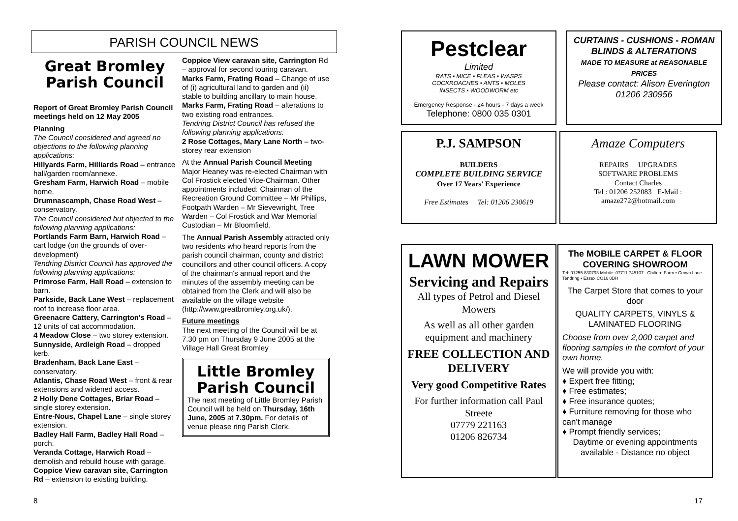PARISH COUNCIL NEWS
Great Bromley Parish Council
Report of Great Bromley Parish Council meetings held on 12 May 2005
Planning
The Council considered and agreed no objections to the following planning applications:
Hillyards Farm, Hilliards Road – entrance hall/garden room/annexe.
Gresham Farm, Harwich Road – mobile home.
Drumnascamph, Chase Road West – conservatory.
The Council considered but objected to the following planning applications:
Portlands Farm Barn, Harwich Road – cart lodge (on the grounds of over-development)
Tendring District Council has approved the following planning applications:
Primrose Farm, Hall Road – extension to barn.
Parkside, Back Lane West – replacement roof to increase floor area.
Greenacre Cattery, Carrington's Road – 12 units of cat accommodation.
4 Meadow Close – two storey extension.
Sunnyside, Ardleigh Road – dropped kerb.
Bradenham, Back Lane East – conservatory.
Atlantis, Chase Road West – front & rear extensions and widened access.
2 Holly Dene Cottages, Briar Road – single storey extension.
Entre-Nous, Chapel Lane – single storey extension.
Badley Hall Farm, Badley Hall Road – porch.
Veranda Cottage, Harwich Road – demolish and rebuild house with garage.
Coppice View caravan site, Carrington Rd – extension to existing building.
Coppice View caravan site, Carrington Rd – approval for second touring caravan.
Marks Farm, Frating Road – Change of use of (i) agricultural land to garden and (ii) stable to building ancillary to main house.
Marks Farm, Frating Road – alterations to two existing road entrances.
Tendring District Council has refused the following planning applications:
2 Rose Cottages, Mary Lane North – two-storey rear extension
At the Annual Parish Council Meeting Major Heaney was re-elected Chairman with Col Frostick elected Vice-Chairman. Other appointments included: Chairman of the Recreation Ground Committee – Mr Phillips, Footpath Warden – Mr Sievewright, Tree Warden – Col Frostick and War Memorial Custodian – Mr Bloomfield.
The Annual Parish Assembly attracted only two residents who heard reports from the parish council chairman, county and district councillors and other council officers. A copy of the chairman's annual report and the minutes of the assembly meeting can be obtained from the Clerk and will also be available on the village website (http://www.greatbromley.org.uk/).
Future meetings
The next meeting of the Council will be at 7.30 pm on Thursday 9 June 2005 at the Village Hall Great Bromley
Little Bromley Parish Council
The next meeting of Little Bromley Parish Council will be held on Thursday, 16th June, 2005 at 7.30pm. For details of venue please ring Parish Clerk.
Pestclear
Limited
RATS • MICE • FLEAS • WASPS
COCKROACHES • ANTS • MOLES
INSECTS • WOODWORM etc
Emergency Response - 24 hours - 7 days a week
Telephone: 0800 035 0301
CURTAINS - CUSHIONS - ROMAN BLINDS & ALTERATIONS
MADE TO MEASURE at REASONABLE PRICES
Please contact: Alison Everington
01206 230956
P.J. SAMPSON
BUILDERS
COMPLETE BUILDING SERVICE
Over 17 Years' Experience
Free Estimates Tel: 01206 230619
Amaze Computers
REPAIRS UPGRADES
SOFTWARE PROBLEMS
Contact Charles
Tel : 01206 252083 E-Mail : amaze272@hotmail.com
LAWN MOWER
Servicing and Repairs
All types of Petrol and Diesel Mowers
As well as all other garden equipment and machinery
FREE COLLECTION AND DELIVERY
Very good Competitive Rates
For further information call Paul Streete
07779 221163
01206 826734
The MOBILE CARPET & FLOOR COVERING SHOWROOM
Tel: 01255 830793 Mobile: 07711 745107 Chiltern Farm • Crown Lane Tendring • Essex CO16 0BH
The Carpet Store that comes to your door
QUALITY CARPETS, VINYLS & LAMINATED FLOORING
Choose from over 2,000 carpet and flooring samples in the comfort of your own home.
We will provide you with:
♦ Expert free fitting;
♦ Free estimates;
♦ Free insurance quotes;
♦ Furniture removing for those who can't manage
♦ Prompt friendly services;
Daytime or evening appointments available - Distance no object
8 17